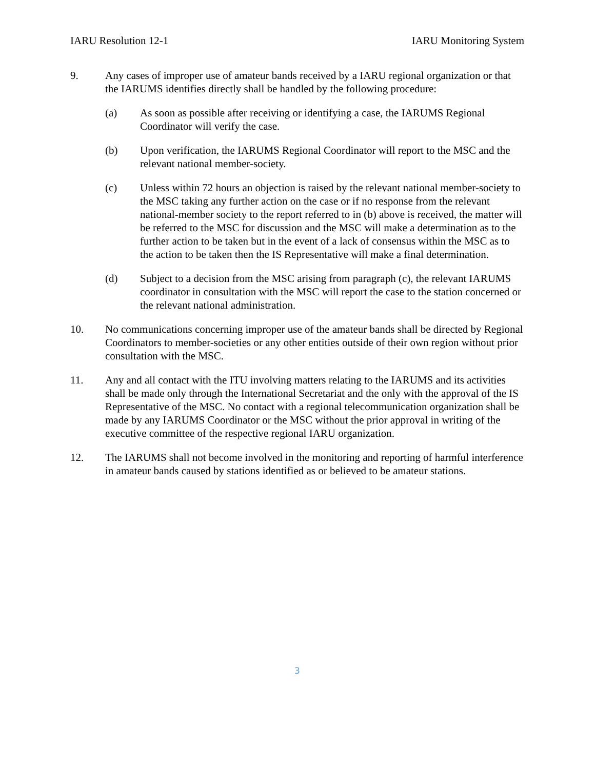IARU Resolution 12-1 IARU Monitoring System
9. Any cases of improper use of amateur bands received by a IARU regional organization or that the IARUMS identifies directly shall be handled by the following procedure:
(a) As soon as possible after receiving or identifying a case, the IARUMS Regional Coordinator will verify the case.
(b) Upon verification, the IARUMS Regional Coordinator will report to the MSC and the relevant national member-society.
(c) Unless within 72 hours an objection is raised by the relevant national member-society to the MSC taking any further action on the case or if no response from the relevant national-member society to the report referred to in (b) above is received, the matter will be referred to the MSC for discussion and the MSC will make a determination as to the further action to be taken but in the event of a lack of consensus within the MSC as to the action to be taken then the IS Representative will make a final determination.
(d) Subject to a decision from the MSC arising from paragraph (c), the relevant IARUMS coordinator in consultation with the MSC will report the case to the station concerned or the relevant national administration.
10. No communications concerning improper use of the amateur bands shall be directed by Regional Coordinators to member-societies or any other entities outside of their own region without prior consultation with the MSC.
11. Any and all contact with the ITU involving matters relating to the IARUMS and its activities shall be made only through the International Secretariat and the only with the approval of the IS Representative of the MSC. No contact with a regional telecommunication organization shall be made by any IARUMS Coordinator or the MSC without the prior approval in writing of the executive committee of the respective regional IARU organization.
12. The IARUMS shall not become involved in the monitoring and reporting of harmful interference in amateur bands caused by stations identified as or believed to be amateur stations.
3